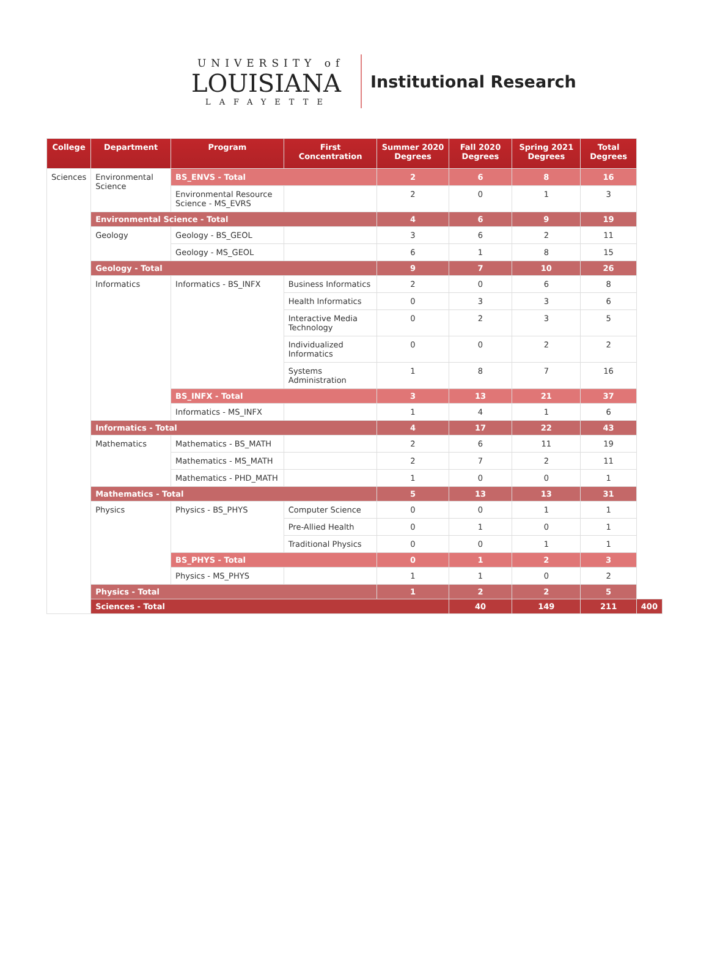UNIVERSITY of
LOUISIANA
LAFAYETTE
Institutional Research
| College | Department | Program | First Concentration | Summer 2020 Degrees | Fall 2020 Degrees | Spring 2021 Degrees | Total Degrees | |
| --- | --- | --- | --- | --- | --- | --- | --- | --- |
| Sciences | Environmental Science | BS_ENVS - Total | | 2 | 6 | 8 | 16 | |
| | | Environmental Resource Science - MS_EVRS | | 2 | 0 | 1 | 3 | |
| | Environmental Science - Total | | | 4 | 6 | 9 | 19 | |
| | Geology | Geology - BS_GEOL | | 3 | 6 | 2 | 11 | |
| | | Geology - MS_GEOL | | 6 | 1 | 8 | 15 | |
| | Geology - Total | | | 9 | 7 | 10 | 26 | |
| | Informatics | Informatics - BS_INFX | Business Informatics | 2 | 0 | 6 | 8 | |
| | | | Health Informatics | 0 | 3 | 3 | 6 | |
| | | | Interactive Media Technology | 0 | 2 | 3 | 5 | |
| | | | Individualized Informatics | 0 | 0 | 2 | 2 | |
| | | | Systems Administration | 1 | 8 | 7 | 16 | |
| | | BS_INFX - Total | | 3 | 13 | 21 | 37 | |
| | | Informatics - MS_INFX | | 1 | 4 | 1 | 6 | |
| | Informatics - Total | | | 4 | 17 | 22 | 43 | |
| | Mathematics | Mathematics - BS_MATH | | 2 | 6 | 11 | 19 | |
| | | Mathematics - MS_MATH | | 2 | 7 | 2 | 11 | |
| | | Mathematics - PHD_MATH | | 1 | 0 | 0 | 1 | |
| | Mathematics - Total | | | 5 | 13 | 13 | 31 | |
| | Physics | Physics - BS_PHYS | Computer Science | 0 | 0 | 1 | 1 | |
| | | | Pre-Allied Health | 0 | 1 | 0 | 1 | |
| | | | Traditional Physics | 0 | 0 | 1 | 1 | |
| | | BS_PHYS - Total | | 0 | 1 | 2 | 3 | |
| | | Physics - MS_PHYS | | 1 | 1 | 0 | 2 | |
| | Physics - Total | | | 1 | 2 | 2 | 5 | |
| | Sciences - Total | | | | 40 | 149 | 211 | 400 |